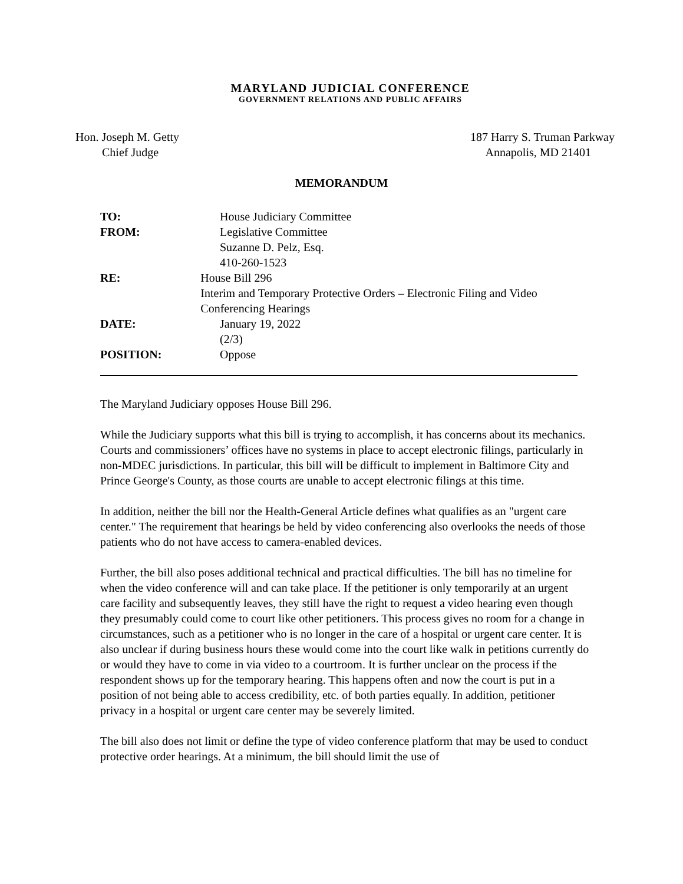MARYLAND JUDICIAL CONFERENCE
GOVERNMENT RELATIONS AND PUBLIC AFFAIRS
Hon. Joseph M. Getty
Chief Judge
187 Harry S. Truman Parkway
Annapolis, MD 21401
MEMORANDUM
TO: House Judiciary Committee
FROM: Legislative Committee
Suzanne D. Pelz, Esq.
410-260-1523
RE: House Bill 296
Interim and Temporary Protective Orders – Electronic Filing and Video Conferencing Hearings
DATE: January 19, 2022
(2/3)
POSITION: Oppose
The Maryland Judiciary opposes House Bill 296.
While the Judiciary supports what this bill is trying to accomplish, it has concerns about its mechanics. Courts and commissioners’ offices have no systems in place to accept electronic filings, particularly in non-MDEC jurisdictions. In particular, this bill will be difficult to implement in Baltimore City and Prince George's County, as those courts are unable to accept electronic filings at this time.
In addition, neither the bill nor the Health-General Article defines what qualifies as an "urgent care center." The requirement that hearings be held by video conferencing also overlooks the needs of those patients who do not have access to camera-enabled devices.
Further, the bill also poses additional technical and practical difficulties. The bill has no timeline for when the video conference will and can take place. If the petitioner is only temporarily at an urgent care facility and subsequently leaves, they still have the right to request a video hearing even though they presumably could come to court like other petitioners. This process gives no room for a change in circumstances, such as a petitioner who is no longer in the care of a hospital or urgent care center. It is also unclear if during business hours these would come into the court like walk in petitions currently do or would they have to come in via video to a courtroom. It is further unclear on the process if the respondent shows up for the temporary hearing. This happens often and now the court is put in a position of not being able to access credibility, etc. of both parties equally. In addition, petitioner privacy in a hospital or urgent care center may be severely limited.
The bill also does not limit or define the type of video conference platform that may be used to conduct protective order hearings. At a minimum, the bill should limit the use of